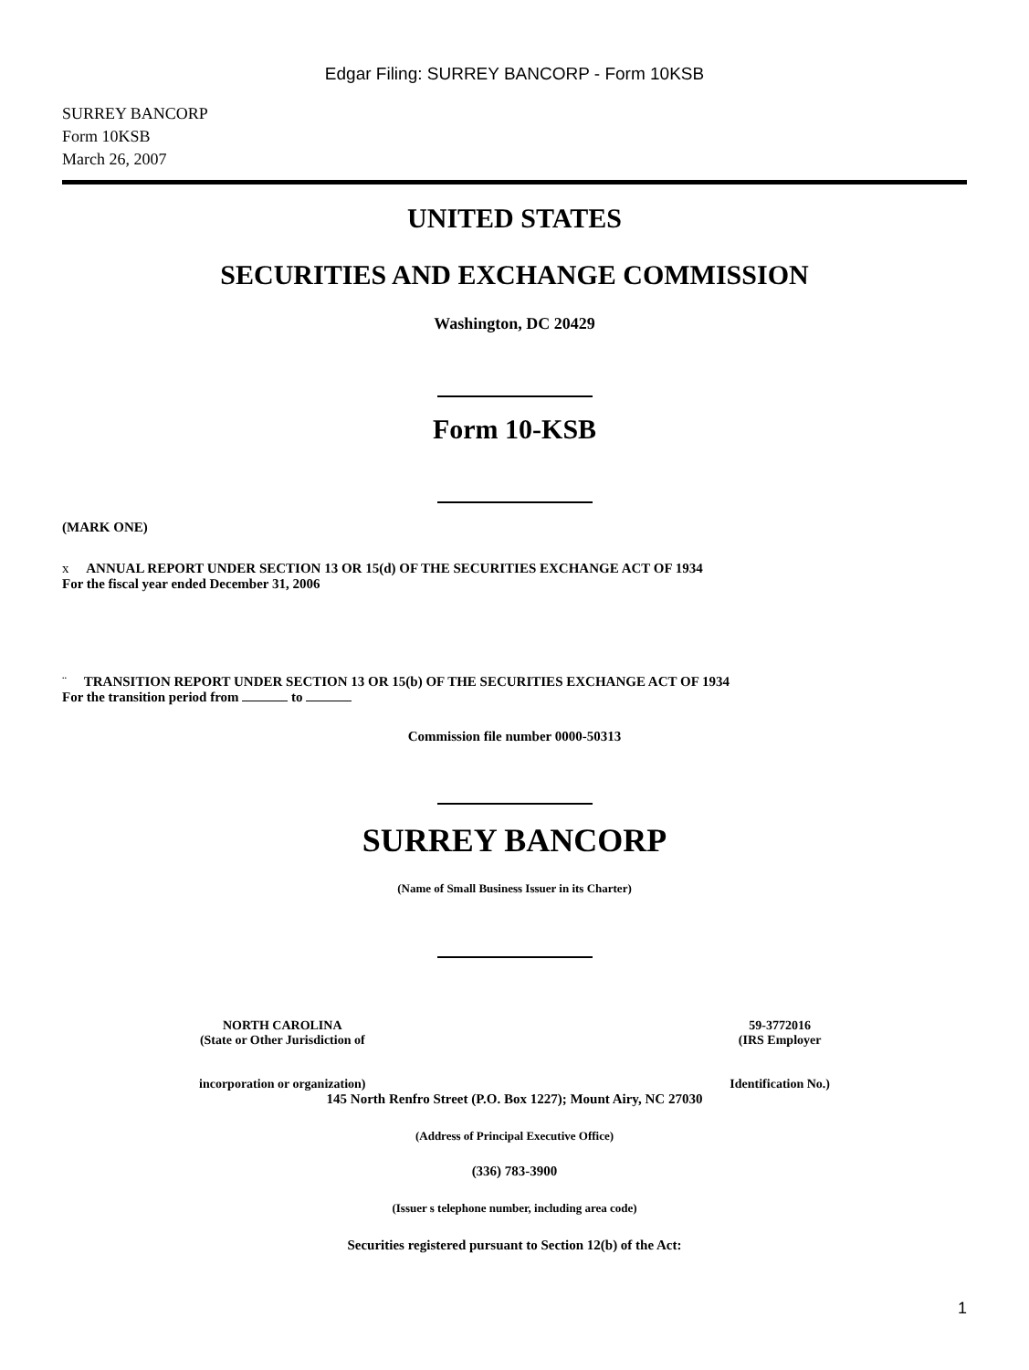Edgar Filing: SURREY BANCORP - Form 10KSB
SURREY BANCORP
Form 10KSB
March 26, 2007
UNITED STATES
SECURITIES AND EXCHANGE COMMISSION
Washington, DC 20429
Form 10-KSB
(MARK ONE)
x ANNUAL REPORT UNDER SECTION 13 OR 15(d) OF THE SECURITIES EXCHANGE ACT OF 1934
For the fiscal year ended December 31, 2006
¨ TRANSITION REPORT UNDER SECTION 13 OR 15(b) OF THE SECURITIES EXCHANGE ACT OF 1934
For the transition period from to
Commission file number 0000-50313
SURREY BANCORP
(Name of Small Business Issuer in its Charter)
NORTH CAROLINA
(State or Other Jurisdiction of
incorporation or organization)
59-3772016
(IRS Employer
Identification No.)
145 North Renfro Street (P.O. Box 1227); Mount Airy, NC 27030
(Address of Principal Executive Office)
(336) 783-3900
(Issuer s telephone number, including area code)
Securities registered pursuant to Section 12(b) of the Act:
1